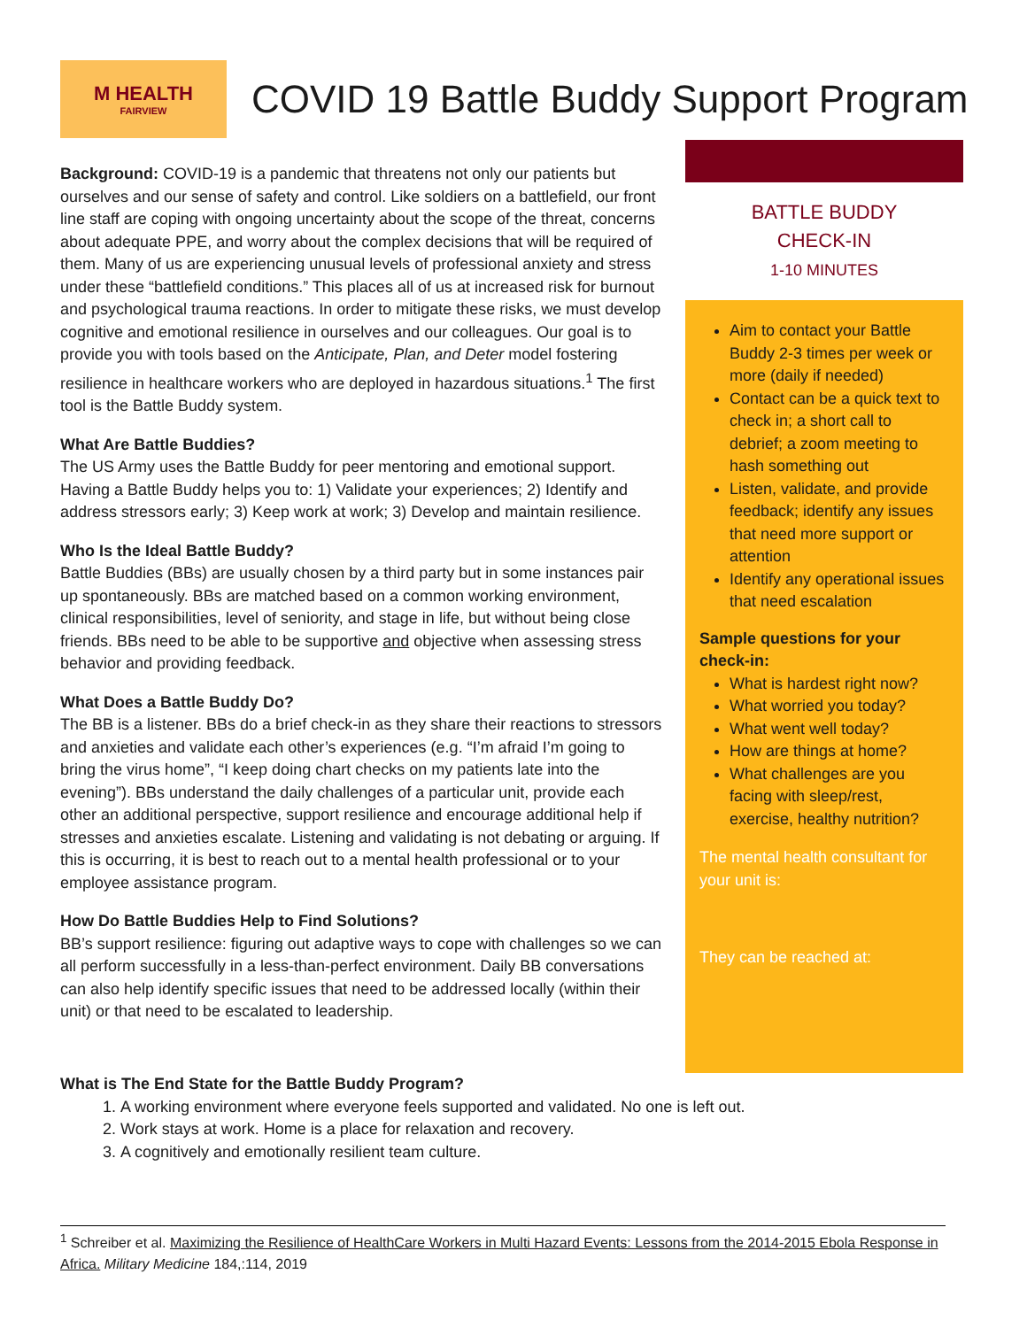M HEALTH
FAIRVIEW
COVID 19 Battle Buddy Support Program
Background: COVID-19 is a pandemic that threatens not only our patients but ourselves and our sense of safety and control. Like soldiers on a battlefield, our front line staff are coping with ongoing uncertainty about the scope of the threat, concerns about adequate PPE, and worry about the complex decisions that will be required of them. Many of us are experiencing unusual levels of professional anxiety and stress under these “battlefield conditions.” This places all of us at increased risk for burnout and psychological trauma reactions. In order to mitigate these risks, we must develop cognitive and emotional resilience in ourselves and our colleagues. Our goal is to provide you with tools based on the Anticipate, Plan, and Deter model fostering resilience in healthcare workers who are deployed in hazardous situations.<sup>1</sup> The first tool is the Battle Buddy system.
What Are Battle Buddies?
The US Army uses the Battle Buddy for peer mentoring and emotional support. Having a Battle Buddy helps you to: 1) Validate your experiences; 2) Identify and address stressors early; 3) Keep work at work; 3) Develop and maintain resilience.
Who Is the Ideal Battle Buddy?
Battle Buddies (BBs) are usually chosen by a third party but in some instances pair up spontaneously. BBs are matched based on a common working environment, clinical responsibilities, level of seniority, and stage in life, but without being close friends. BBs need to be able to be supportive and objective when assessing stress behavior and providing feedback.
What Does a Battle Buddy Do?
The BB is a listener. BBs do a brief check-in as they share their reactions to stressors and anxieties and validate each other’s experiences (e.g. “I’m afraid I’m going to bring the virus home”, “I keep doing chart checks on my patients late into the evening”). BBs understand the daily challenges of a particular unit, provide each other an additional perspective, support resilience and encourage additional help if stresses and anxieties escalate. Listening and validating is not debating or arguing. If this is occurring, it is best to reach out to a mental health professional or to your employee assistance program.
How Do Battle Buddies Help to Find Solutions?
BB’s support resilience: figuring out adaptive ways to cope with challenges so we can all perform successfully in a less-than-perfect environment. Daily BB conversations can also help identify specific issues that need to be addressed locally (within their unit) or that need to be escalated to leadership.
BATTLE BUDDY
CHECK-IN
1-10 MINUTES
Aim to contact your Battle Buddy 2-3 times per week or more (daily if needed)
Contact can be a quick text to check in; a short call to debrief; a zoom meeting to hash something out
Listen, validate, and provide feedback; identify any issues that need more support or attention
Identify any operational issues that need escalation
Sample questions for your check-in:
What is hardest right now?
What worried you today?
What went well today?
How are things at home?
What challenges are you facing with sleep/rest, exercise, healthy nutrition?
The mental health consultant for your unit is:
They can be reached at:
What is The End State for the Battle Buddy Program?
1. A working environment where everyone feels supported and validated. No one is left out.
2. Work stays at work. Home is a place for relaxation and recovery.
3. A cognitively and emotionally resilient team culture.
<sup>1</sup> Schreiber et al. Maximizing the Resilience of HealthCare Workers in Multi Hazard Events: Lessons from the 2014-2015 Ebola Response in Africa. Military Medicine 184,:114, 2019